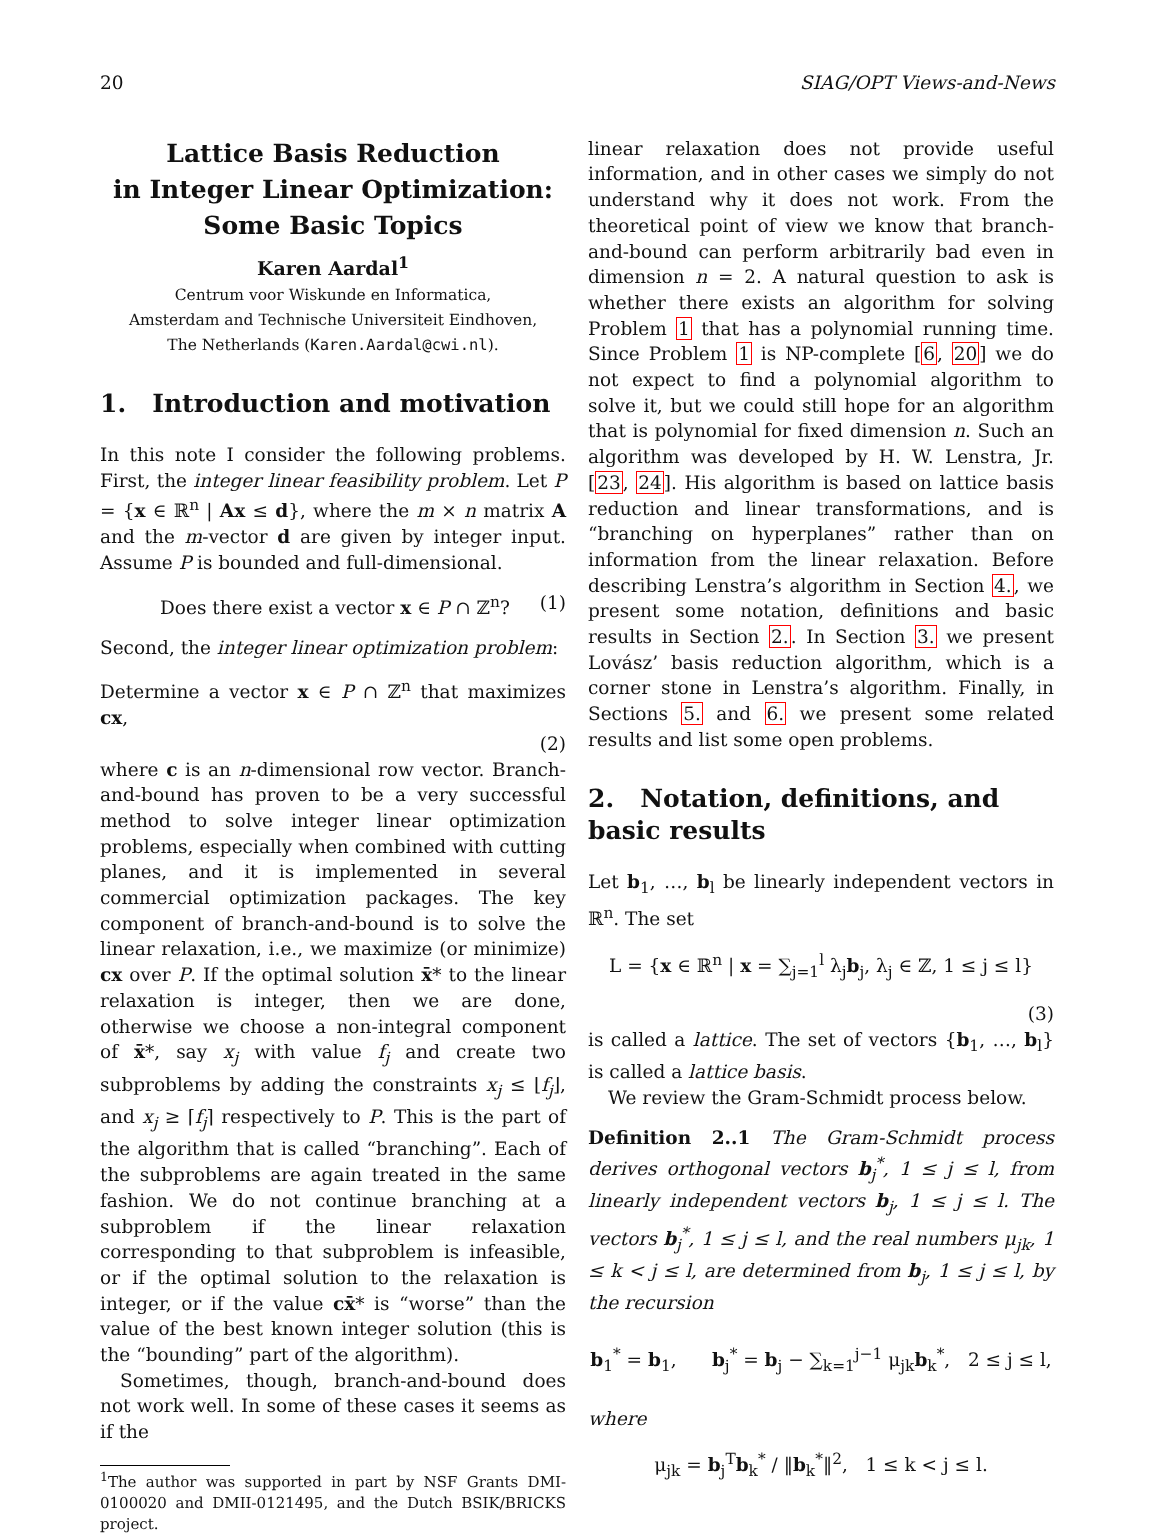20 SIAG/OPT Views-and-News
Lattice Basis Reduction
in Integer Linear Optimization:
Some Basic Topics
Karen Aardal<sup>1</sup>
Centrum voor Wiskunde en Informatica,
Amsterdam and Technische Universiteit Eindhoven,
The Netherlands (Karen.Aardal@cwi.nl).
1. Introduction and motivation
In this note I consider the following problems. First, the integer linear feasibility problem. Let P = {x ∈ ℝ<sup>n</sup> | Ax ≤ d}, where the m × n matrix A and the m-vector d are given by integer input. Assume P is bounded and full-dimensional.
Does there exist a vector x ∈ P ∩ ℤ<sup>n</sup>? (1)
Second, the integer linear optimization problem:
Determine a vector x ∈ P ∩ ℤ<sup>n</sup> that maximizes cx,
(2)
where c is an n-dimensional row vector. Branch-and-bound has proven to be a very successful method to solve integer linear optimization problems, especially when combined with cutting planes, and it is implemented in several commercial optimization packages. The key component of branch-and-bound is to solve the linear relaxation, i.e., we maximize (or minimize) cx over P. If the optimal solution x̄* to the linear relaxation is integer, then we are done, otherwise we choose a non-integral component of x̄*, say x<sub>j</sub> with value f<sub>j</sub> and create two subproblems by adding the constraints x<sub>j</sub> ≤ ⌊f<sub>j</sub>⌋, and x<sub>j</sub> ≥ ⌈f<sub>j</sub>⌉ respectively to P. This is the part of the algorithm that is called “branching”. Each of the subproblems are again treated in the same fashion. We do not continue branching at a subproblem if the linear relaxation corresponding to that subproblem is infeasible, or if the optimal solution to the relaxation is integer, or if the value cx̄* is “worse” than the value of the best known integer solution (this is the “bounding” part of the algorithm).
Sometimes, though, branch-and-bound does not work well. In some of these cases it seems as if the
<sup>1</sup> The author was supported in part by NSF Grants DMI-0100020 and DMII-0121495, and the Dutch BSIK/BRICKS project.
linear relaxation does not provide useful information, and in other cases we simply do not understand why it does not work. From the theoretical point of view we know that branch-and-bound can perform arbitrarily bad even in dimension n = 2. A natural question to ask is whether there exists an algorithm for solving Problem 1 that has a polynomial running time. Since Problem 1 is NP-complete [6, 20] we do not expect to find a polynomial algorithm to solve it, but we could still hope for an algorithm that is polynomial for fixed dimension n. Such an algorithm was developed by H. W. Lenstra, Jr. [23, 24]. His algorithm is based on lattice basis reduction and linear transformations, and is “branching on hyperplanes” rather than on information from the linear relaxation. Before describing Lenstra’s algorithm in Section 4., we present some notation, definitions and basic results in Section 2.. In Section 3. we present Lovász’ basis reduction algorithm, which is a corner stone in Lenstra’s algorithm. Finally, in Sections 5. and 6. we present some related results and list some open problems.
2. Notation, definitions, and basic results
Let b<sub>1</sub>, …, b<sub>l</sub> be linearly independent vectors in ℝ<sup>n</sup>. The set
L = {x ∈ ℝ<sup>n</sup> | x = ∑<sub>j=1</sub><sup>l</sup> λ<sub>j</sub>b<sub>j</sub>, λ<sub>j</sub> ∈ ℤ, 1 ≤ j ≤ l}
(3)
is called a lattice. The set of vectors {b<sub>1</sub>, …, b<sub>l</sub>} is called a lattice basis.
We review the Gram-Schmidt process below.
Definition 2..1 The Gram-Schmidt process derives orthogonal vectors b<sub>j</sub><sup>*</sup>, 1 ≤ j ≤ l, from linearly independent vectors b<sub>j</sub>, 1 ≤ j ≤ l. The vectors b<sub>j</sub><sup>*</sup>, 1 ≤ j ≤ l, and the real numbers μ<sub>jk</sub>, 1 ≤ k < j ≤ l, are determined from b<sub>j</sub>, 1 ≤ j ≤ l, by the recursion
b<sub>1</sub><sup>*</sup> = b<sub>1</sub>, b<sub>j</sub><sup>*</sup> = b<sub>j</sub> − ∑<sub>k=1</sub><sup>j−1</sup> μ<sub>jk</sub>b<sub>k</sub><sup>*</sup>, 2 ≤ j ≤ l,
where
μ<sub>jk</sub> = b<sub>j</sub><sup>T</sup>b<sub>k</sub><sup>*</sup> / ‖b<sub>k</sub><sup>*</sup>‖<sup>2</sup>, 1 ≤ k < j ≤ l.